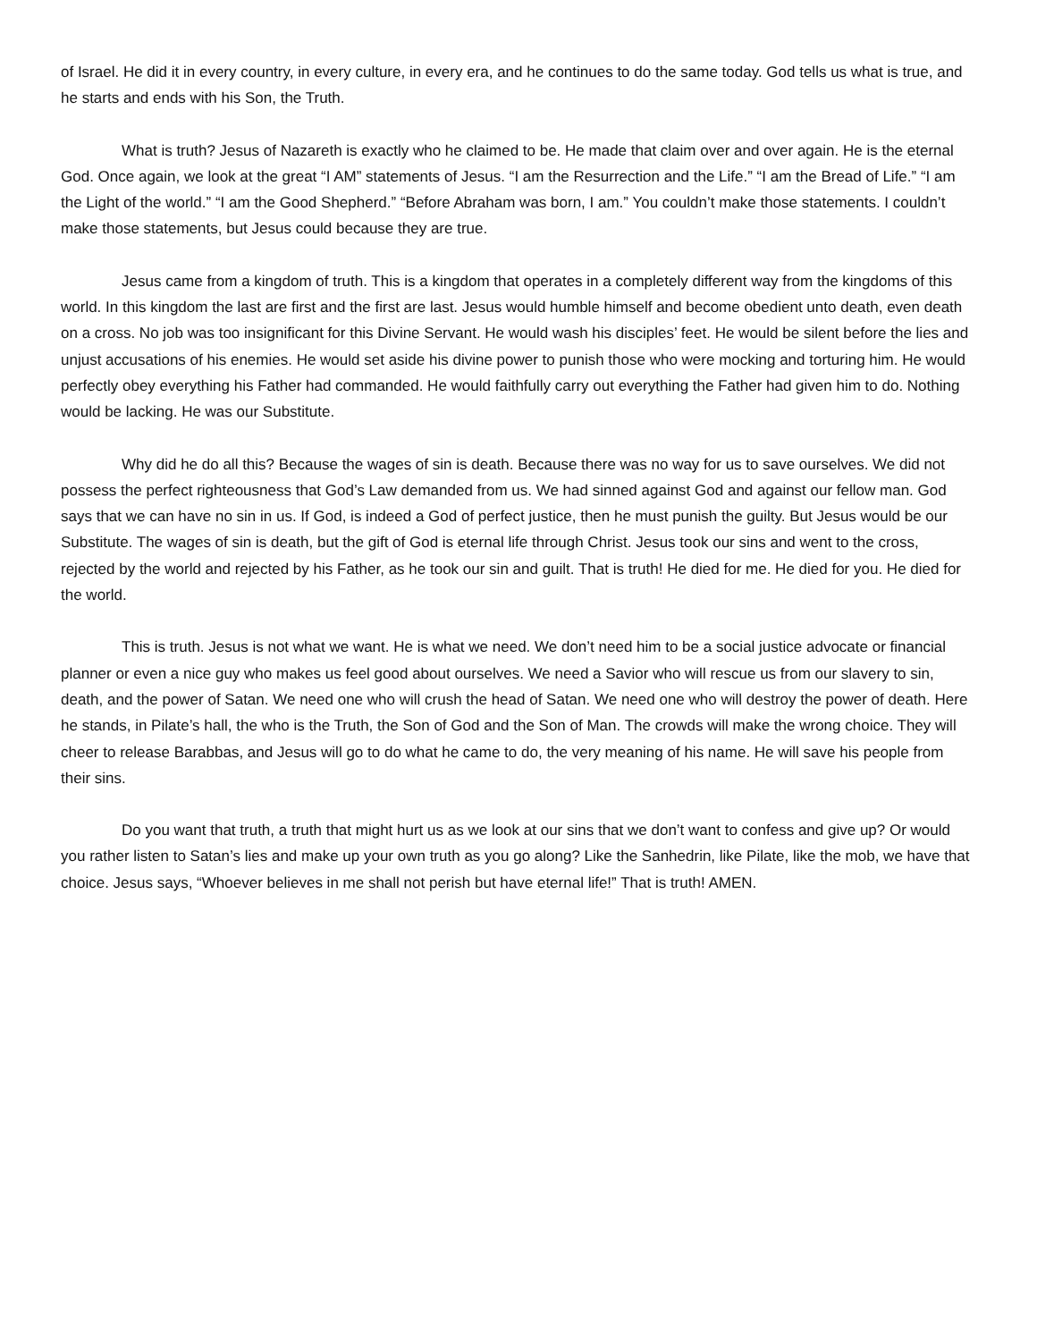of Israel. He did it in every country, in every culture, in every era, and he continues to do the same today. God tells us what is true, and he starts and ends with his Son, the Truth.
What is truth? Jesus of Nazareth is exactly who he claimed to be. He made that claim over and over again. He is the eternal God. Once again, we look at the great “I AM” statements of Jesus. “I am the Resurrection and the Life.” “I am the Bread of Life.” “I am the Light of the world.” “I am the Good Shepherd.” “Before Abraham was born, I am.” You couldn’t make those statements. I couldn’t make those statements, but Jesus could because they are true.
Jesus came from a kingdom of truth. This is a kingdom that operates in a completely different way from the kingdoms of this world. In this kingdom the last are first and the first are last. Jesus would humble himself and become obedient unto death, even death on a cross. No job was too insignificant for this Divine Servant. He would wash his disciples’ feet. He would be silent before the lies and unjust accusations of his enemies. He would set aside his divine power to punish those who were mocking and torturing him. He would perfectly obey everything his Father had commanded. He would faithfully carry out everything the Father had given him to do. Nothing would be lacking. He was our Substitute.
Why did he do all this? Because the wages of sin is death. Because there was no way for us to save ourselves. We did not possess the perfect righteousness that God’s Law demanded from us. We had sinned against God and against our fellow man. God says that we can have no sin in us. If God, is indeed a God of perfect justice, then he must punish the guilty. But Jesus would be our Substitute. The wages of sin is death, but the gift of God is eternal life through Christ. Jesus took our sins and went to the cross, rejected by the world and rejected by his Father, as he took our sin and guilt. That is truth! He died for me. He died for you. He died for the world.
This is truth. Jesus is not what we want. He is what we need. We don’t need him to be a social justice advocate or financial planner or even a nice guy who makes us feel good about ourselves. We need a Savior who will rescue us from our slavery to sin, death, and the power of Satan. We need one who will crush the head of Satan. We need one who will destroy the power of death. Here he stands, in Pilate’s hall, the who is the Truth, the Son of God and the Son of Man. The crowds will make the wrong choice. They will cheer to release Barabbas, and Jesus will go to do what he came to do, the very meaning of his name. He will save his people from their sins.
Do you want that truth, a truth that might hurt us as we look at our sins that we don’t want to confess and give up? Or would you rather listen to Satan’s lies and make up your own truth as you go along? Like the Sanhedrin, like Pilate, like the mob, we have that choice. Jesus says, “Whoever believes in me shall not perish but have eternal life!” That is truth! AMEN.